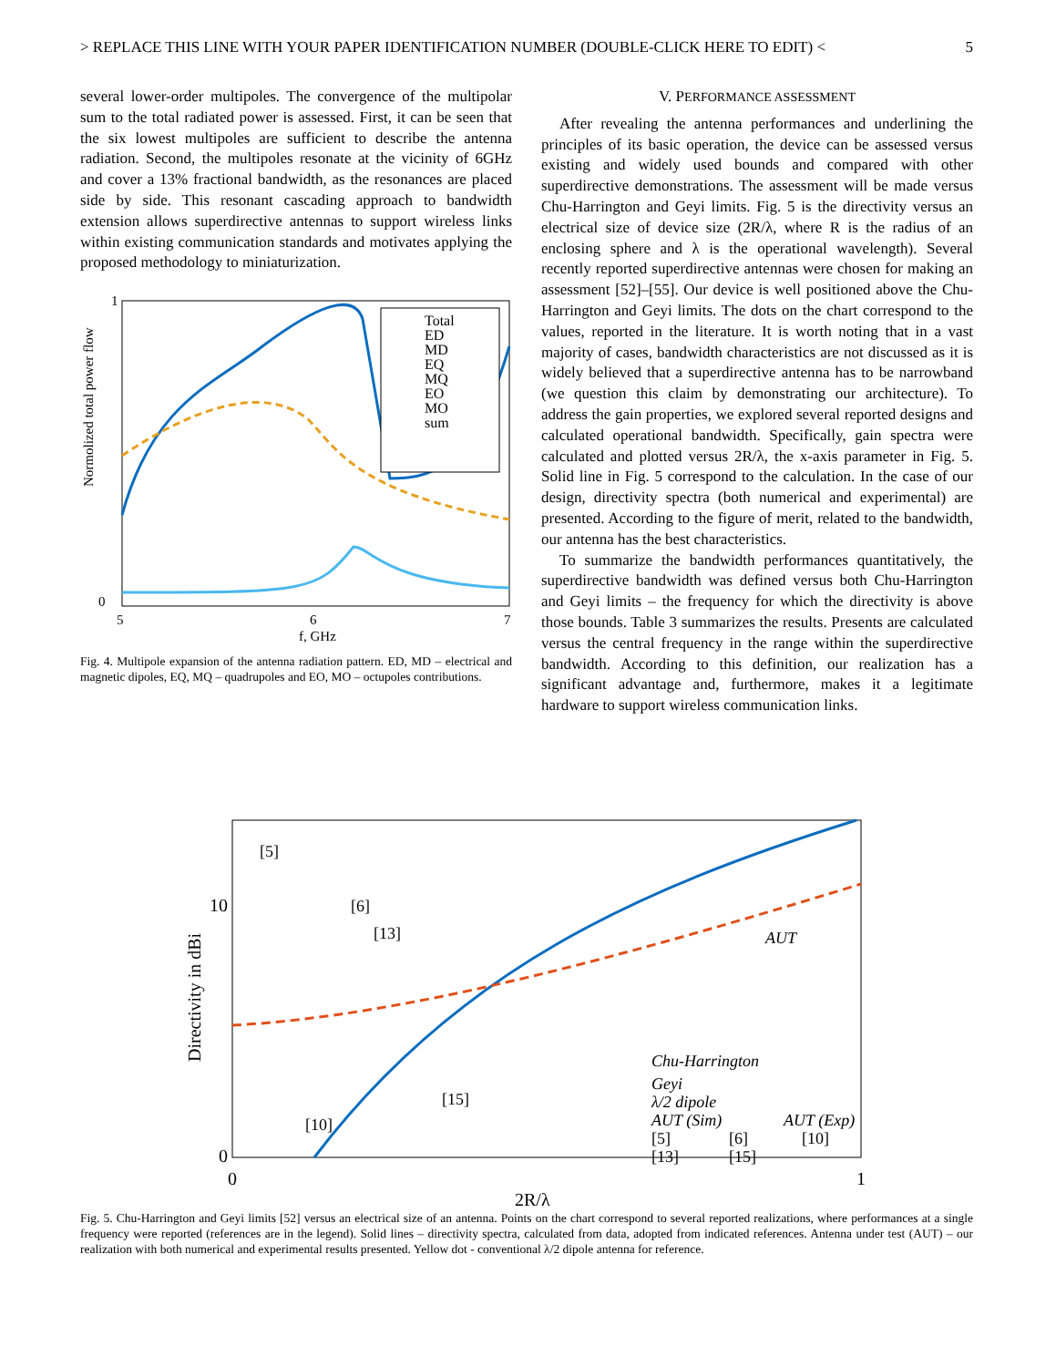> REPLACE THIS LINE WITH YOUR PAPER IDENTIFICATION NUMBER (DOUBLE-CLICK HERE TO EDIT) < 5
several lower-order multipoles. The convergence of the multipolar sum to the total radiated power is assessed. First, it can be seen that the six lowest multipoles are sufficient to describe the antenna radiation. Second, the multipoles resonate at the vicinity of 6GHz and cover a 13% fractional bandwidth, as the resonances are placed side by side. This resonant cascading approach to bandwidth extension allows superdirective antennas to support wireless links within existing communication standards and motivates applying the proposed methodology to miniaturization.
Normolized total power flow
1
0
5
6
7
f, GHz
Total
ED
MD
EQ
MQ
EO
MO
sum
Fig. 4. Multipole expansion of the antenna radiation pattern. ED, MD – electrical and magnetic dipoles, EQ, MQ – quadrupoles and EO, MO – octupoles contributions.
V. PERFORMANCE ASSESSMENT
After revealing the antenna performances and underlining the principles of its basic operation, the device can be assessed versus existing and widely used bounds and compared with other superdirective demonstrations. The assessment will be made versus Chu-Harrington and Geyi limits. Fig. 5 is the directivity versus an electrical size of device size (2R/λ, where R is the radius of an enclosing sphere and λ is the operational wavelength). Several recently reported superdirective antennas were chosen for making an assessment [52]–[55]. Our device is well positioned above the Chu-Harrington and Geyi limits. The dots on the chart correspond to the values, reported in the literature. It is worth noting that in a vast majority of cases, bandwidth characteristics are not discussed as it is widely believed that a superdirective antenna has to be narrowband (we question this claim by demonstrating our architecture). To address the gain properties, we explored several reported designs and calculated operational bandwidth. Specifically, gain spectra were calculated and plotted versus 2R/λ, the x-axis parameter in Fig. 5. Solid line in Fig. 5 correspond to the calculation. In the case of our design, directivity spectra (both numerical and experimental) are presented. According to the figure of merit, related to the bandwidth, our antenna has the best characteristics.
To summarize the bandwidth performances quantitatively, the superdirective bandwidth was defined versus both Chu-Harrington and Geyi limits – the frequency for which the directivity is above those bounds. Table 3 summarizes the results. Presents are calculated versus the central frequency in the range within the superdirective bandwidth. According to this definition, our realization has a significant advantage and, furthermore, makes it a legitimate hardware to support wireless communication links.
Directivity in dBi
0
0
1
2R/λ
10
Chu-Harrington
Geyi
λ/2 dipole
AUT (Sim)
AUT (Exp)
AUT
[5]
[6]
[10]
[13]
[15]
[5]
[6]
[13]
[10]
[15]
Fig. 5. Chu-Harrington and Geyi limits [52] versus an electrical size of an antenna. Points on the chart correspond to several reported realizations, where performances at a single frequency were reported (references are in the legend). Solid lines – directivity spectra, calculated from data, adopted from indicated references. Antenna under test (AUT) – our realization with both numerical and experimental results presented. Yellow dot - conventional λ/2 dipole antenna for reference.